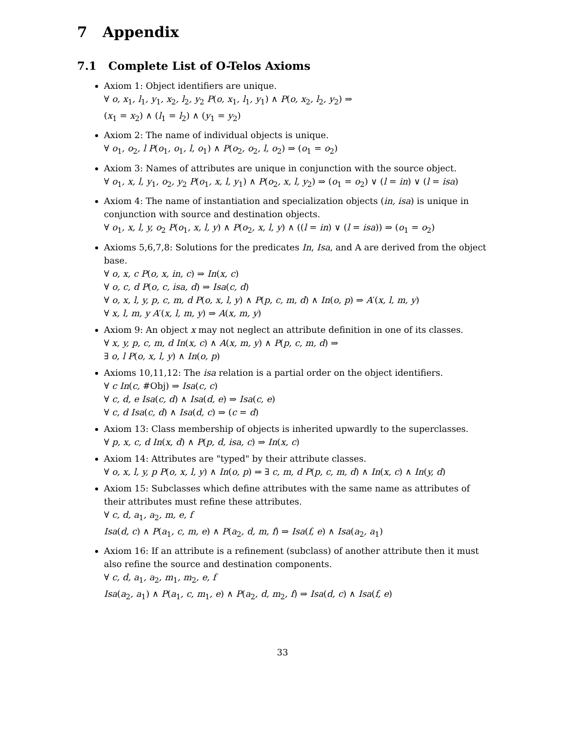7 Appendix
7.1 Complete List of O-Telos Axioms
Axiom 1: Object identifiers are unique.
∀ o, x<sub>1</sub>, l<sub>1</sub>, y<sub>1</sub>, x<sub>2</sub>, l<sub>2</sub>, y<sub>2</sub> P(o, x<sub>1</sub>, l<sub>1</sub>, y<sub>1</sub>) ∧ P(o, x<sub>2</sub>, l<sub>2</sub>, y<sub>2</sub>) ⇒
(x<sub>1</sub> = x<sub>2</sub>) ∧ (l<sub>1</sub> = l<sub>2</sub>) ∧ (y<sub>1</sub> = y<sub>2</sub>)
Axiom 2: The name of individual objects is unique.
∀ o<sub>1</sub>, o<sub>2</sub>, l P(o<sub>1</sub>, o<sub>1</sub>, l, o<sub>1</sub>) ∧ P(o<sub>2</sub>, o<sub>2</sub>, l, o<sub>2</sub>) ⇒ (o<sub>1</sub> = o<sub>2</sub>)
Axiom 3: Names of attributes are unique in conjunction with the source object.
∀ o<sub>1</sub>, x, l, y<sub>1</sub>, o<sub>2</sub>, y<sub>2</sub> P(o<sub>1</sub>, x, l, y<sub>1</sub>) ∧ P(o<sub>2</sub>, x, l, y<sub>2</sub>) ⇒ (o<sub>1</sub> = o<sub>2</sub>) ∨ (l = in) ∨ (l = isa)
Axiom 4: The name of instantiation and specialization objects (in, isa) is unique in conjunction with source and destination objects.
∀ o<sub>1</sub>, x, l, y, o<sub>2</sub> P(o<sub>1</sub>, x, l, y) ∧ P(o<sub>2</sub>, x, l, y) ∧ ((l = in) ∨ (l = isa)) ⇒ (o<sub>1</sub> = o<sub>2</sub>)
Axioms 5,6,7,8: Solutions for the predicates In, Isa, and A are derived from the object base.
∀ o, x, c P(o, x, in, c) ⇒ In(x, c)
∀ o, c, d P(o, c, isa, d) ⇒ Isa(c, d)
∀ o, x, l, y, p, c, m, d P(o, x, l, y) ∧ P(p, c, m, d) ∧ In(o, p) ⇒ A′(x, l, m, y)
∀ x, l, m, y A′(x, l, m, y) ⇒ A(x, m, y)
Axiom 9: An object x may not neglect an attribute definition in one of its classes.
∀ x, y, p, c, m, d In(x, c) ∧ A(x, m, y) ∧ P(p, c, m, d) ⇒
∃ o, l P(o, x, l, y) ∧ In(o, p)
Axioms 10,11,12: The isa relation is a partial order on the object identifiers.
∀ c In(c, #Obj) ⇒ Isa(c, c)
∀ c, d, e Isa(c, d) ∧ Isa(d, e) ⇒ Isa(c, e)
∀ c, d Isa(c, d) ∧ Isa(d, c) ⇒ (c = d)
Axiom 13: Class membership of objects is inherited upwardly to the superclasses.
∀ p, x, c, d In(x, d) ∧ P(p, d, isa, c) ⇒ In(x, c)
Axiom 14: Attributes are "typed" by their attribute classes.
∀ o, x, l, y, p P(o, x, l, y) ∧ In(o, p) ⇒ ∃ c, m, d P(p, c, m, d) ∧ In(x, c) ∧ In(y, d)
Axiom 15: Subclasses which define attributes with the same name as attributes of their attributes must refine these attributes.
∀ c, d, a<sub>1</sub>, a<sub>2</sub>, m, e, f
Isa(d, c) ∧ P(a<sub>1</sub>, c, m, e) ∧ P(a<sub>2</sub>, d, m, f) ⇒ Isa(f, e) ∧ Isa(a<sub>2</sub>, a<sub>1</sub>)
Axiom 16: If an attribute is a refinement (subclass) of another attribute then it must also refine the source and destination components.
∀ c, d, a<sub>1</sub>, a<sub>2</sub>, m<sub>1</sub>, m<sub>2</sub>, e, f
Isa(a<sub>2</sub>, a<sub>1</sub>) ∧ P(a<sub>1</sub>, c, m<sub>1</sub>, e) ∧ P(a<sub>2</sub>, d, m<sub>2</sub>, f) ⇒ Isa(d, c) ∧ Isa(f, e)
33